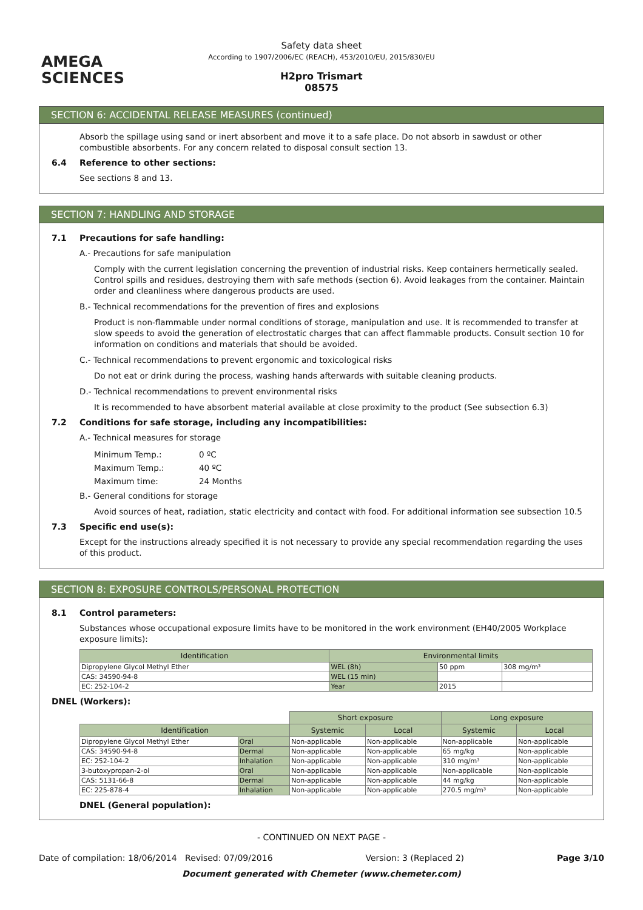AMEGA
SCIENCES
Safety data sheet
According to 1907/2006/EC (REACH), 453/2010/EU, 2015/830/EU
H2pro Trismart
08575
SECTION 6: ACCIDENTAL RELEASE MEASURES (continued)
Absorb the spillage using sand or inert absorbent and move it to a safe place. Do not absorb in sawdust or other combustible absorbents. For any concern related to disposal consult section 13.
6.4 Reference to other sections:
See sections 8 and 13.
SECTION 7: HANDLING AND STORAGE
7.1 Precautions for safe handling:
A.- Precautions for safe manipulation
Comply with the current legislation concerning the prevention of industrial risks. Keep containers hermetically sealed. Control spills and residues, destroying them with safe methods (section 6). Avoid leakages from the container. Maintain order and cleanliness where dangerous products are used.
B.- Technical recommendations for the prevention of fires and explosions
Product is non-flammable under normal conditions of storage, manipulation and use. It is recommended to transfer at slow speeds to avoid the generation of electrostatic charges that can affect flammable products. Consult section 10 for information on conditions and materials that should be avoided.
C.- Technical recommendations to prevent ergonomic and toxicological risks
Do not eat or drink during the process, washing hands afterwards with suitable cleaning products.
D.- Technical recommendations to prevent environmental risks
It is recommended to have absorbent material available at close proximity to the product (See subsection 6.3)
7.2 Conditions for safe storage, including any incompatibilities:
A.- Technical measures for storage
| Minimum Temp.: | 0 ºC |
| Maximum Temp.: | 40 ºC |
| Maximum time: | 24 Months |
B.- General conditions for storage
Avoid sources of heat, radiation, static electricity and contact with food. For additional information see subsection 10.5
7.3 Specific end use(s):
Except for the instructions already specified it is not necessary to provide any special recommendation regarding the uses of this product.
SECTION 8: EXPOSURE CONTROLS/PERSONAL PROTECTION
8.1 Control parameters:
Substances whose occupational exposure limits have to be monitored in the work environment (EH40/2005 Workplace exposure limits):
| Identification | Environmental limits | | |
| --- | --- | --- | --- |
| Dipropylene Glycol Methyl Ether | WEL (8h) | 50 ppm | 308 mg/m³ |
| CAS: 34590-94-8 | WEL (15 min) | | |
| EC: 252-104-2 | Year | 2015 | |
DNEL (Workers):
| | | Short exposure | | Long exposure | |
| Identification | | Systemic | Local | Systemic | Local |
| Dipropylene Glycol Methyl Ether | Oral | Non-applicable | Non-applicable | Non-applicable | Non-applicable |
| CAS: 34590-94-8 | Dermal | Non-applicable | Non-applicable | 65 mg/kg | Non-applicable |
| EC: 252-104-2 | Inhalation | Non-applicable | Non-applicable | 310 mg/m³ | Non-applicable |
| 3-butoxypropan-2-ol | Oral | Non-applicable | Non-applicable | Non-applicable | Non-applicable |
| CAS: 5131-66-8 | Dermal | Non-applicable | Non-applicable | 44 mg/kg | Non-applicable |
| EC: 225-878-4 | Inhalation | Non-applicable | Non-applicable | 270.5 mg/m³ | Non-applicable |
DNEL (General population):
- CONTINUED ON NEXT PAGE -
Date of compilation: 18/06/2014 Revised: 07/09/2016 Version: 3 (Replaced 2) Page 3/10
Document generated with Chemeter (www.chemeter.com)